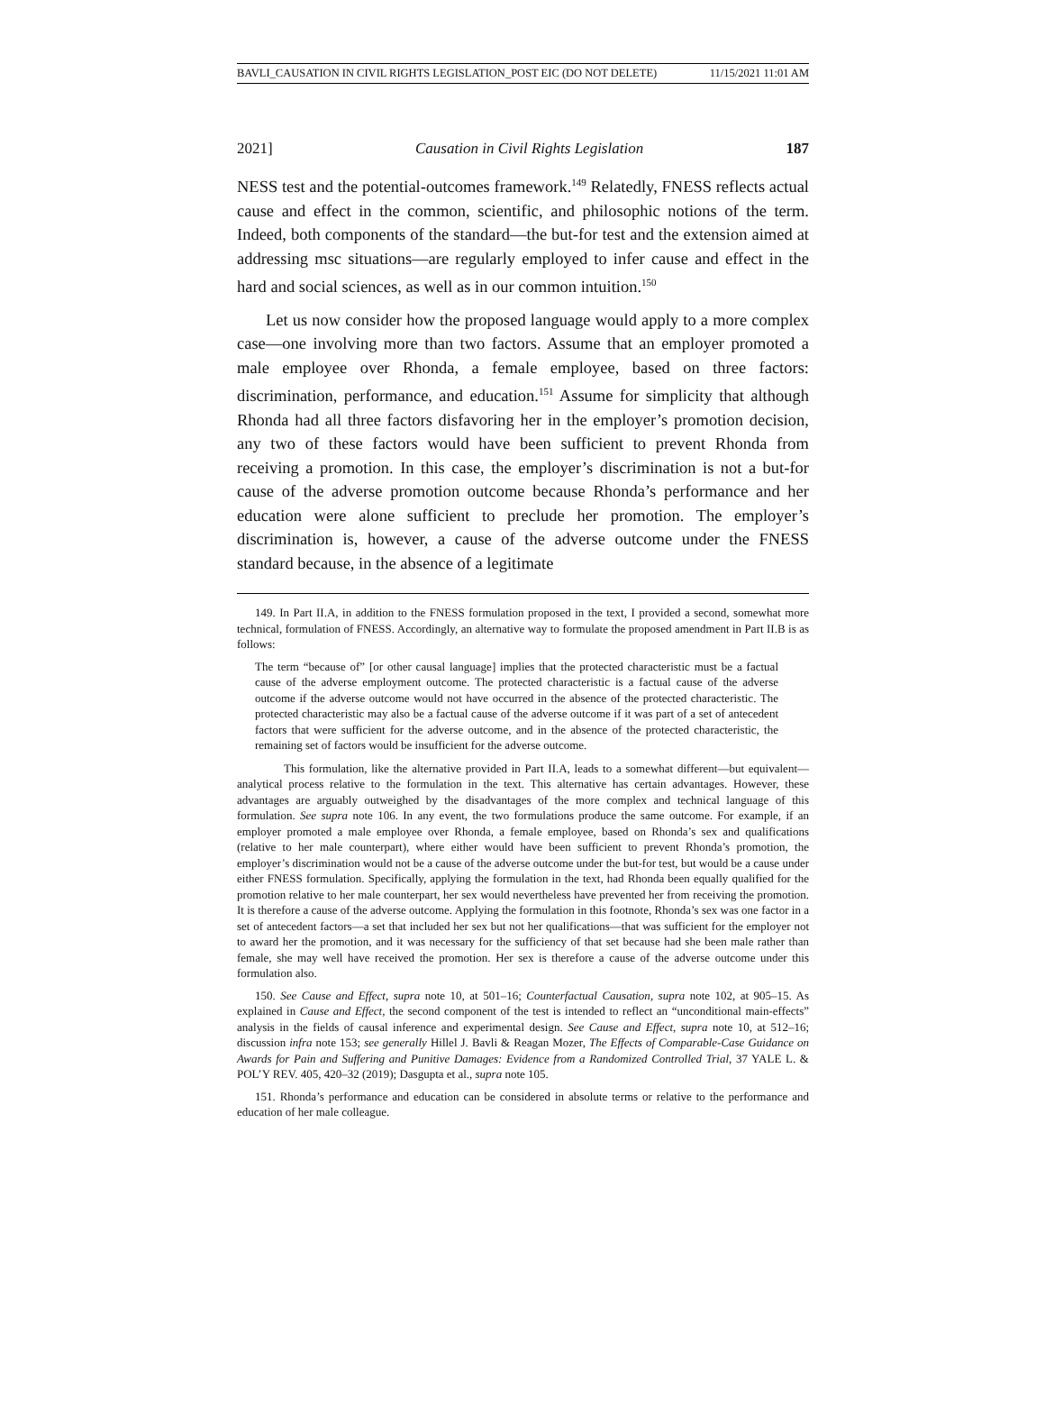BAVLI_CAUSATION IN CIVIL RIGHTS LEGISLATION_POST EIC (DO NOT DELETE) 11/15/2021 11:01 AM
2021] Causation in Civil Rights Legislation 187
NESS test and the potential-outcomes framework.<sup>149</sup> Relatedly, FNESS reflects actual cause and effect in the common, scientific, and philosophic notions of the term. Indeed, both components of the standard—the but-for test and the extension aimed at addressing msc situations—are regularly employed to infer cause and effect in the hard and social sciences, as well as in our common intuition.<sup>150</sup>
Let us now consider how the proposed language would apply to a more complex case—one involving more than two factors. Assume that an employer promoted a male employee over Rhonda, a female employee, based on three factors: discrimination, performance, and education.<sup>151</sup> Assume for simplicity that although Rhonda had all three factors disfavoring her in the employer’s promotion decision, any two of these factors would have been sufficient to prevent Rhonda from receiving a promotion. In this case, the employer’s discrimination is not a but-for cause of the adverse promotion outcome because Rhonda’s performance and her education were alone sufficient to preclude her promotion. The employer’s discrimination is, however, a cause of the adverse outcome under the FNESS standard because, in the absence of a legitimate
149. In Part II.A, in addition to the FNESS formulation proposed in the text, I provided a second, somewhat more technical, formulation of FNESS. Accordingly, an alternative way to formulate the proposed amendment in Part II.B is as follows:
The term “because of” [or other causal language] implies that the protected characteristic must be a factual cause of the adverse employment outcome. The protected characteristic is a factual cause of the adverse outcome if the adverse outcome would not have occurred in the absence of the protected characteristic. The protected characteristic may also be a factual cause of the adverse outcome if it was part of a set of antecedent factors that were sufficient for the adverse outcome, and in the absence of the protected characteristic, the remaining set of factors would be insufficient for the adverse outcome.
This formulation, like the alternative provided in Part II.A, leads to a somewhat different—but equivalent—analytical process relative to the formulation in the text. This alternative has certain advantages. However, these advantages are arguably outweighed by the disadvantages of the more complex and technical language of this formulation. See supra note 106. In any event, the two formulations produce the same outcome. For example, if an employer promoted a male employee over Rhonda, a female employee, based on Rhonda’s sex and qualifications (relative to her male counterpart), where either would have been sufficient to prevent Rhonda’s promotion, the employer’s discrimination would not be a cause of the adverse outcome under the but-for test, but would be a cause under either FNESS formulation. Specifically, applying the formulation in the text, had Rhonda been equally qualified for the promotion relative to her male counterpart, her sex would nevertheless have prevented her from receiving the promotion. It is therefore a cause of the adverse outcome. Applying the formulation in this footnote, Rhonda’s sex was one factor in a set of antecedent factors—a set that included her sex but not her qualifications—that was sufficient for the employer not to award her the promotion, and it was necessary for the sufficiency of that set because had she been male rather than female, she may well have received the promotion. Her sex is therefore a cause of the adverse outcome under this formulation also.
150. See Cause and Effect, supra note 10, at 501–16; Counterfactual Causation, supra note 102, at 905–15. As explained in Cause and Effect, the second component of the test is intended to reflect an “unconditional main-effects” analysis in the fields of causal inference and experimental design. See Cause and Effect, supra note 10, at 512–16; discussion infra note 153; see generally Hillel J. Bavli & Reagan Mozer, The Effects of Comparable-Case Guidance on Awards for Pain and Suffering and Punitive Damages: Evidence from a Randomized Controlled Trial, 37 YALE L. & POL’Y REV. 405, 420–32 (2019); Dasgupta et al., supra note 105.
151. Rhonda’s performance and education can be considered in absolute terms or relative to the performance and education of her male colleague.